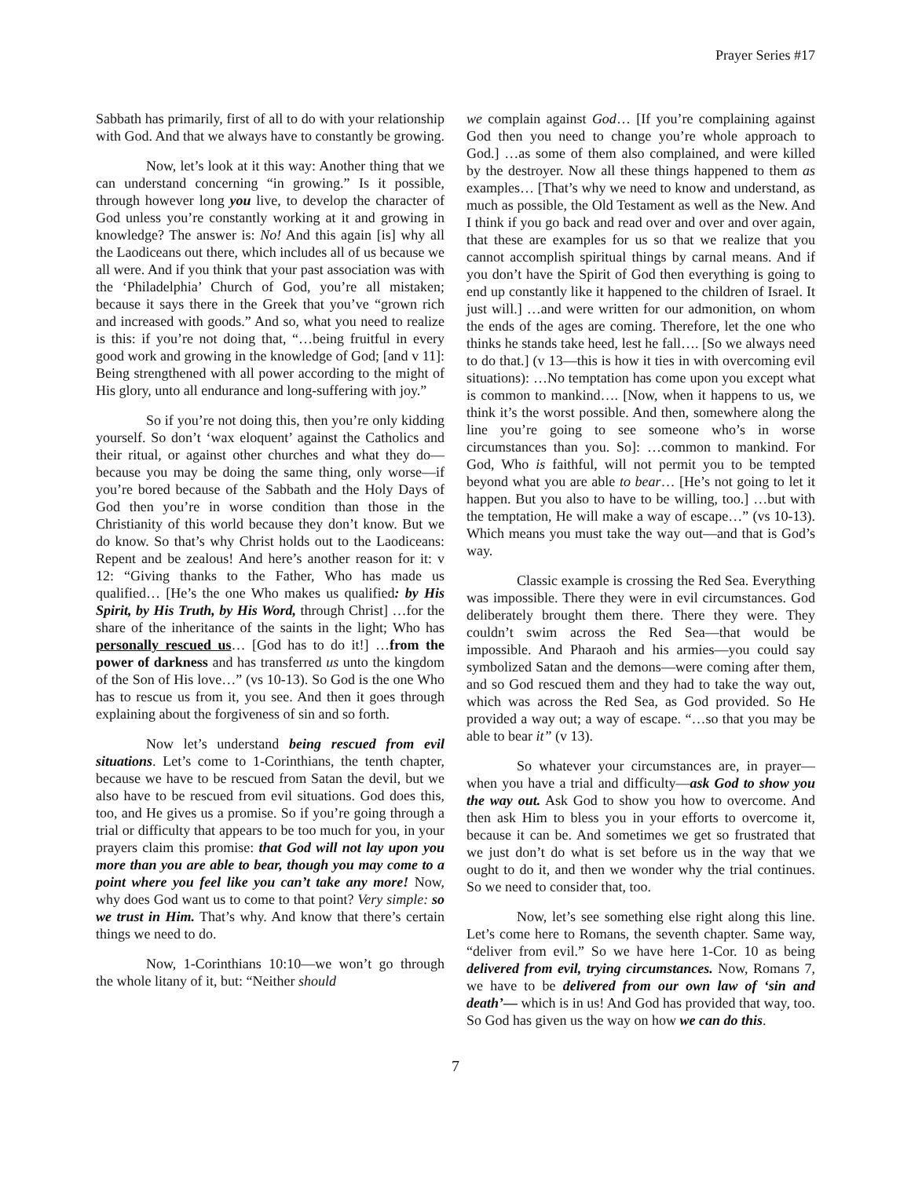Prayer Series #17
Sabbath has primarily, first of all to do with your relationship with God. And that we always have to constantly be growing.
Now, let’s look at it this way: Another thing that we can understand concerning “in growing.” Is it possible, through however long you live, to develop the character of God unless you’re constantly working at it and growing in knowledge? The answer is: No! And this again [is] why all the Laodiceans out there, which includes all of us because we all were. And if you think that your past association was with the ‘Philadelphia’ Church of God, you’re all mistaken; because it says there in the Greek that you’ve “grown rich and increased with goods.” And so, what you need to realize is this: if you’re not doing that, “…being fruitful in every good work and growing in the knowledge of God; [and v 11]: Being strengthened with all power according to the might of His glory, unto all endurance and long-suffering with joy.”
So if you’re not doing this, then you’re only kidding yourself. So don’t ‘wax eloquent’ against the Catholics and their ritual, or against other churches and what they do—because you may be doing the same thing, only worse—if you’re bored because of the Sabbath and the Holy Days of God then you’re in worse condition than those in the Christianity of this world because they don’t know. But we do know. So that’s why Christ holds out to the Laodiceans: Repent and be zealous! And here’s another reason for it: v 12: “Giving thanks to the Father, Who has made us qualified… [He’s the one Who makes us qualified: by His Spirit, by His Truth, by His Word, through Christ] …for the share of the inheritance of the saints in the light; Who has personally rescued us… [God has to do it!] …from the power of darkness and has transferred us unto the kingdom of the Son of His love…” (vs 10-13). So God is the one Who has to rescue us from it, you see. And then it goes through explaining about the forgiveness of sin and so forth.
Now let’s understand being rescued from evil situations. Let’s come to 1-Corinthians, the tenth chapter, because we have to be rescued from Satan the devil, but we also have to be rescued from evil situations. God does this, too, and He gives us a promise. So if you’re going through a trial or difficulty that appears to be too much for you, in your prayers claim this promise: that God will not lay upon you more than you are able to bear, though you may come to a point where you feel like you can’t take any more! Now, why does God want us to come to that point? Very simple: so we trust in Him. That’s why. And know that there’s certain things we need to do.
Now, 1-Corinthians 10:10—we won’t go through the whole litany of it, but: “Neither should
we complain against God… [If you’re complaining against God then you need to change you’re whole approach to God.] …as some of them also complained, and were killed by the destroyer. Now all these things happened to them as examples… [That’s why we need to know and understand, as much as possible, the Old Testament as well as the New. And I think if you go back and read over and over and over again, that these are examples for us so that we realize that you cannot accomplish spiritual things by carnal means. And if you don’t have the Spirit of God then everything is going to end up constantly like it happened to the children of Israel. It just will.] …and were written for our admonition, on whom the ends of the ages are coming. Therefore, let the one who thinks he stands take heed, lest he fall…. [So we always need to do that.] (v 13—this is how it ties in with overcoming evil situations): …No temptation has come upon you except what is common to mankind…. [Now, when it happens to us, we think it’s the worst possible. And then, somewhere along the line you’re going to see someone who’s in worse circumstances than you. So]: …common to mankind. For God, Who is faithful, will not permit you to be tempted beyond what you are able to bear… [He’s not going to let it happen. But you also to have to be willing, too.] …but with the temptation, He will make a way of escape…” (vs 10-13). Which means you must take the way out—and that is God’s way.
Classic example is crossing the Red Sea. Everything was impossible. There they were in evil circumstances. God deliberately brought them there. There they were. They couldn’t swim across the Red Sea—that would be impossible. And Pharaoh and his armies—you could say symbolized Satan and the demons—were coming after them, and so God rescued them and they had to take the way out, which was across the Red Sea, as God provided. So He provided a way out; a way of escape. “…so that you may be able to bear it” (v 13).
So whatever your circumstances are, in prayer—when you have a trial and difficulty—ask God to show you the way out. Ask God to show you how to overcome. And then ask Him to bless you in your efforts to overcome it, because it can be. And sometimes we get so frustrated that we just don’t do what is set before us in the way that we ought to do it, and then we wonder why the trial continues. So we need to consider that, too.
Now, let’s see something else right along this line. Let’s come here to Romans, the seventh chapter. Same way, “deliver from evil.” So we have here 1-Cor. 10 as being delivered from evil, trying circumstances. Now, Romans 7, we have to be delivered from our own law of ‘sin and death’— which is in us! And God has provided that way, too. So God has given us the way on how we can do this.
7